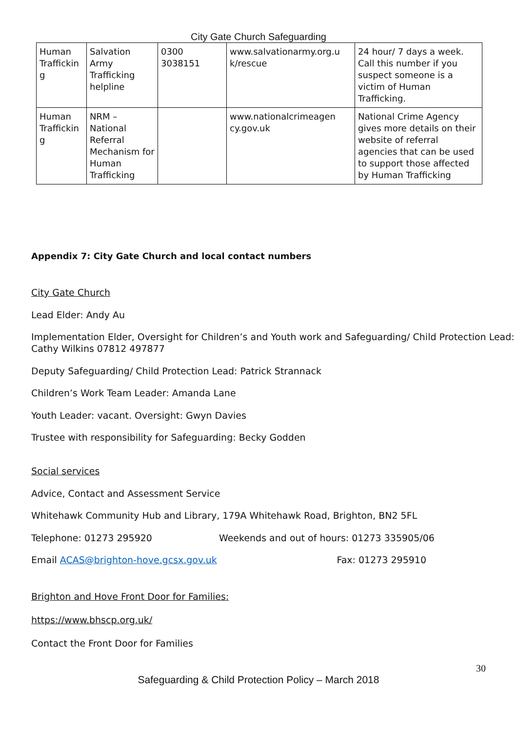City Gate Church Safeguarding
| Human Traffickin g | Salvation Army Trafficking helpline | 0300 3038151 | www.salvationarmy.org.u k/rescue | 24 hour/ 7 days a week. Call this number if you suspect someone is a victim of Human Trafficking. |
| Human Traffickin g | NRM – National Referral Mechanism for Human Trafficking | | www.nationalcrimeagen cy.gov.uk | National Crime Agency gives more details on their website of referral agencies that can be used to support those affected by Human Trafficking |
Appendix 7: City Gate Church and local contact numbers
City Gate Church
Lead Elder: Andy Au
Implementation Elder, Oversight for Children’s and Youth work and Safeguarding/ Child Protection Lead: Cathy Wilkins 07812 497877
Deputy Safeguarding/ Child Protection Lead: Patrick Strannack
Children’s Work Team Leader: Amanda Lane
Youth Leader: vacant. Oversight: Gwyn Davies
Trustee with responsibility for Safeguarding: Becky Godden
Social services
Advice, Contact and Assessment Service
Whitehawk Community Hub and Library, 179A Whitehawk Road, Brighton, BN2 5FL
Telephone: 01273 295920 Weekends and out of hours: 01273 335905/06
Email ACAS@brighton-hove.gcsx.gov.uk Fax: 01273 295910
Brighton and Hove Front Door for Families:
https://www.bhscp.org.uk/
Contact the Front Door for Families
30
Safeguarding & Child Protection Policy – March 2018